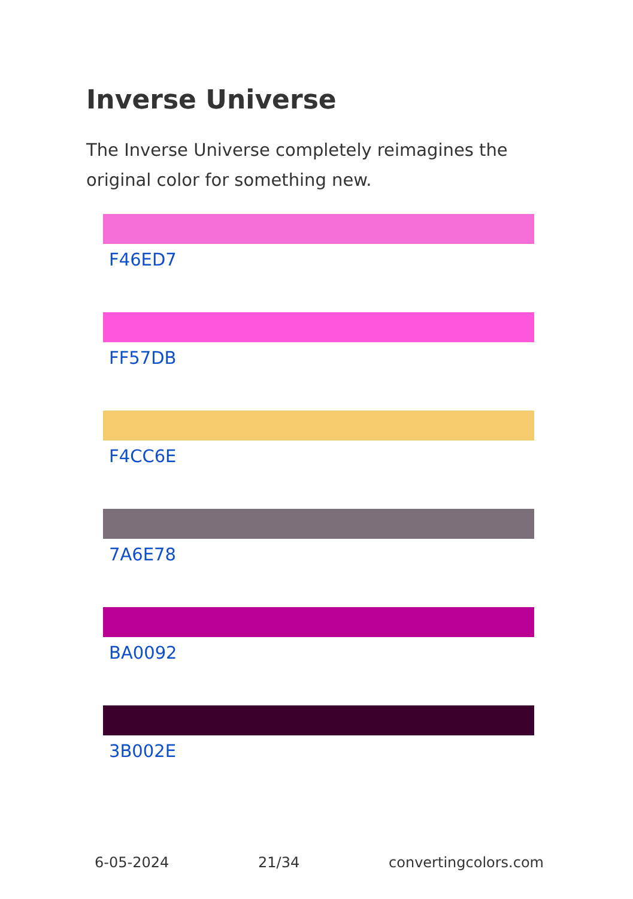Inverse Universe
The Inverse Universe completely reimagines the original color for something new.
F46ED7
FF57DB
F4CC6E
7A6E78
BA0092
3B002E
6-05-2024 21/34 convertingcolors.com